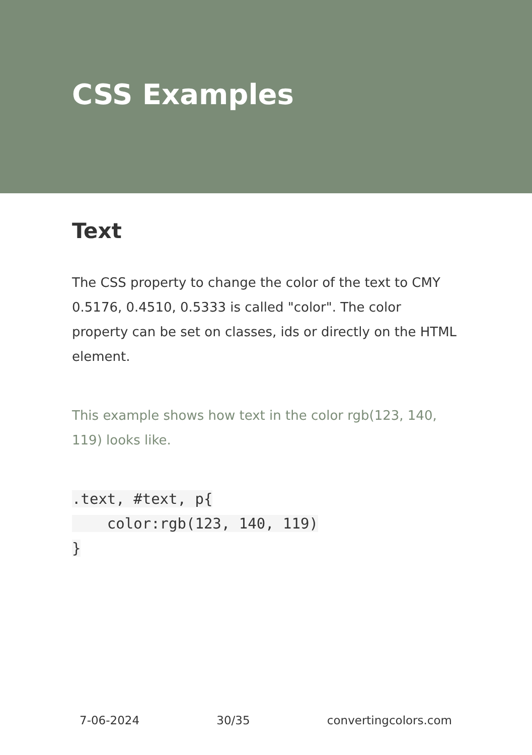CSS Examples
Text
The CSS property to change the color of the text to CMY 0.5176, 0.4510, 0.5333 is called "color". The color property can be set on classes, ids or directly on the HTML element.
This example shows how text in the color rgb(123, 140, 119) looks like.
.text, #text, p{
    color:rgb(123, 140, 119)
}
7-06-2024 30/35 convertingcolors.com